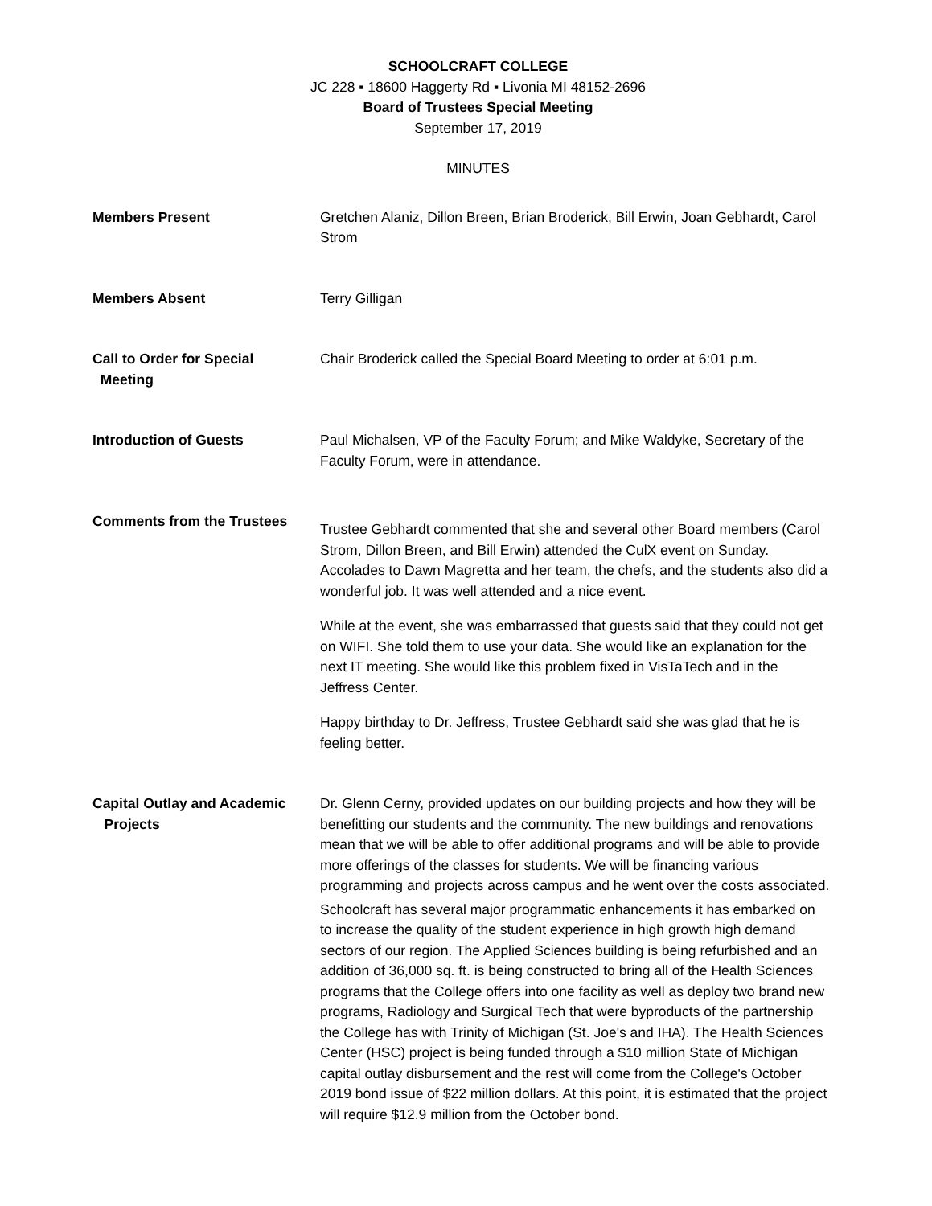SCHOOLCRAFT COLLEGE
JC 228 ▪ 18600 Haggerty Rd ▪ Livonia MI 48152-2696
Board of Trustees Special Meeting
September 17, 2019
MINUTES
Members Present Gretchen Alaniz, Dillon Breen, Brian Broderick, Bill Erwin, Joan Gebhardt, Carol Strom
Members Absent Terry Gilligan
Call to Order for Special
Meeting
Chair Broderick called the Special Board Meeting to order at 6:01 p.m.
Introduction of Guests Paul Michalsen, VP of the Faculty Forum; and Mike Waldyke, Secretary of the Faculty Forum, were in attendance.
Comments from the Trustees
Trustee Gebhardt commented that she and several other Board members (Carol Strom, Dillon Breen, and Bill Erwin) attended the CulX event on Sunday. Accolades to Dawn Magretta and her team, the chefs, and the students also did a wonderful job. It was well attended and a nice event.
While at the event, she was embarrassed that guests said that they could not get on WIFI. She told them to use your data. She would like an explanation for the next IT meeting. She would like this problem fixed in VisTaTech and in the Jeffress Center.
Happy birthday to Dr. Jeffress, Trustee Gebhardt said she was glad that he is feeling better.
Capital Outlay and Academic
Projects
Dr. Glenn Cerny, provided updates on our building projects and how they will be benefitting our students and the community. The new buildings and renovations mean that we will be able to offer additional programs and will be able to provide more offerings of the classes for students. We will be financing various programming and projects across campus and he went over the costs associated.
Schoolcraft has several major programmatic enhancements it has embarked on to increase the quality of the student experience in high growth high demand sectors of our region. The Applied Sciences building is being refurbished and an addition of 36,000 sq. ft. is being constructed to bring all of the Health Sciences programs that the College offers into one facility as well as deploy two brand new programs, Radiology and Surgical Tech that were byproducts of the partnership the College has with Trinity of Michigan (St. Joe's and IHA). The Health Sciences Center (HSC) project is being funded through a $10 million State of Michigan capital outlay disbursement and the rest will come from the College's October 2019 bond issue of $22 million dollars. At this point, it is estimated that the project will require $12.9 million from the October bond.